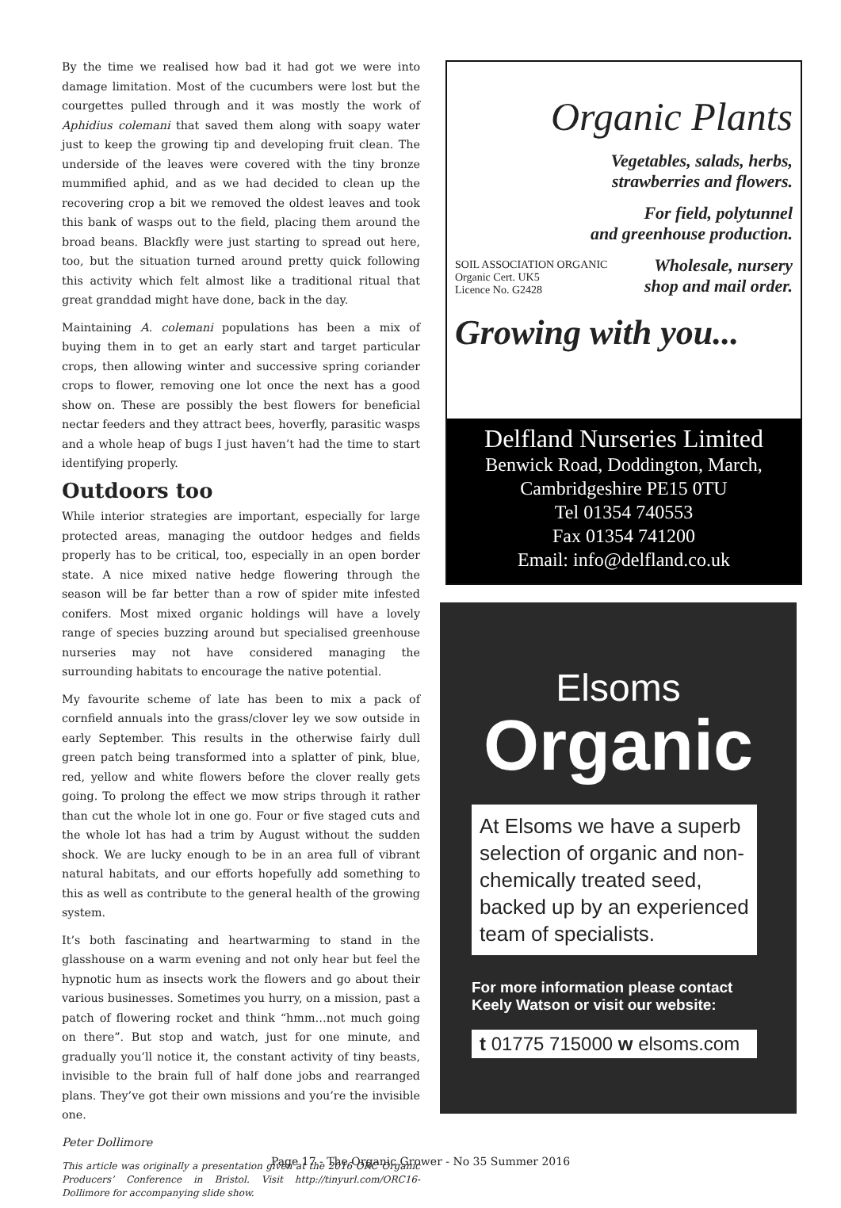By the time we realised how bad it had got we were into damage limitation. Most of the cucumbers were lost but the courgettes pulled through and it was mostly the work of Aphidius colemani that saved them along with soapy water just to keep the growing tip and developing fruit clean. The underside of the leaves were covered with the tiny bronze mummified aphid, and as we had decided to clean up the recovering crop a bit we removed the oldest leaves and took this bank of wasps out to the field, placing them around the broad beans. Blackfly were just starting to spread out here, too, but the situation turned around pretty quick following this activity which felt almost like a traditional ritual that great granddad might have done, back in the day.
Maintaining A. colemani populations has been a mix of buying them in to get an early start and target particular crops, then allowing winter and successive spring coriander crops to flower, removing one lot once the next has a good show on. These are possibly the best flowers for beneficial nectar feeders and they attract bees, hoverfly, parasitic wasps and a whole heap of bugs I just haven’t had the time to start identifying properly.
Outdoors too
While interior strategies are important, especially for large protected areas, managing the outdoor hedges and fields properly has to be critical, too, especially in an open border state. A nice mixed native hedge flowering through the season will be far better than a row of spider mite infested conifers. Most mixed organic holdings will have a lovely range of species buzzing around but specialised greenhouse nurseries may not have considered managing the surrounding habitats to encourage the native potential.
My favourite scheme of late has been to mix a pack of cornfield annuals into the grass/clover ley we sow outside in early September. This results in the otherwise fairly dull green patch being transformed into a splatter of pink, blue, red, yellow and white flowers before the clover really gets going. To prolong the effect we mow strips through it rather than cut the whole lot in one go. Four or five staged cuts and the whole lot has had a trim by August without the sudden shock. We are lucky enough to be in an area full of vibrant natural habitats, and our efforts hopefully add something to this as well as contribute to the general health of the growing system.
It’s both fascinating and heartwarming to stand in the glasshouse on a warm evening and not only hear but feel the hypnotic hum as insects work the flowers and go about their various businesses. Sometimes you hurry, on a mission, past a patch of flowering rocket and think “hmm…not much going on there”. But stop and watch, just for one minute, and gradually you’ll notice it, the constant activity of tiny beasts, invisible to the brain full of half done jobs and rearranged plans. They’ve got their own missions and you’re the invisible one.
Peter Dollimore
This article was originally a presentation given at the 2016 ORC Organic Producers’ Conference in Bristol. Visit http://tinyurl.com/ORC16-Dollimore for accompanying slide show.
Organic Plants
Vegetables, salads, herbs,
strawberries and flowers.
For field, polytunnel
and greenhouse production.
SOIL ASSOCIATION ORGANIC
Organic Cert. UK5
Licence No. G2428
Wholesale, nursery
shop and mail order.
Growing with you...
Delfland Nurseries Limited
Benwick Road, Doddington, March,
Cambridgeshire PE15 0TU
Tel 01354 740553
Fax 01354 741200
Email: info@delfland.co.uk
Elsoms
Organic
At Elsoms we have a superb selection of organic and non-chemically treated seed, backed up by an experienced team of specialists.
For more information please contact Keely Watson or visit our website:
t 01775 715000 w elsoms.com
Page 17 - The Organic Grower - No 35 Summer 2016